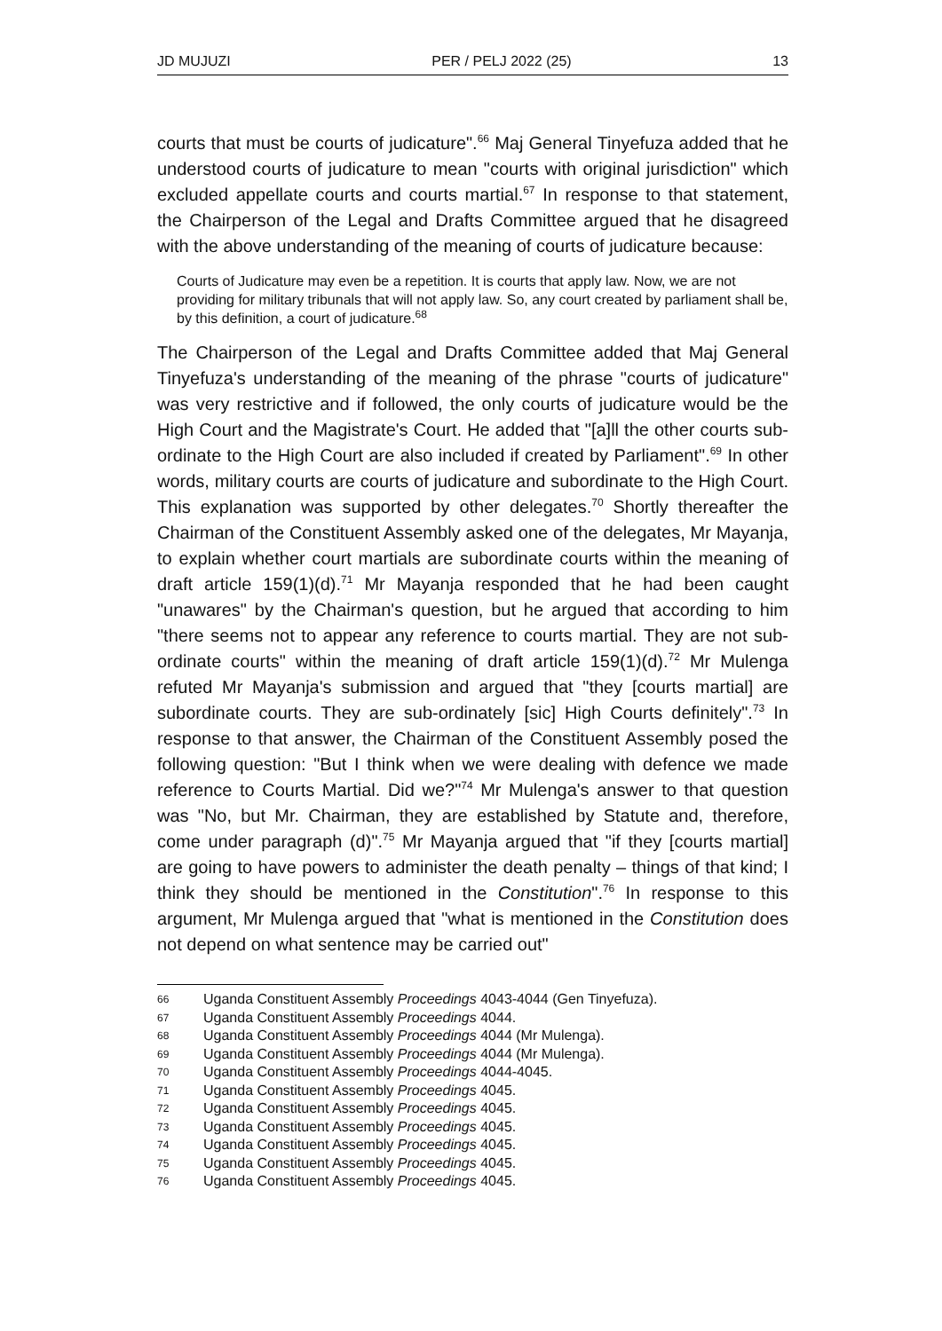JD MUJUZI PER / PELJ 2022 (25) 13
courts that must be courts of judicature".<sup>66</sup> Maj General Tinyefuza added that he understood courts of judicature to mean "courts with original jurisdiction" which excluded appellate courts and courts martial.<sup>67</sup> In response to that statement, the Chairperson of the Legal and Drafts Committee argued that he disagreed with the above understanding of the meaning of courts of judicature because:
Courts of Judicature may even be a repetition. It is courts that apply law. Now, we are not providing for military tribunals that will not apply law. So, any court created by parliament shall be, by this definition, a court of judicature.<sup>68</sup>
The Chairperson of the Legal and Drafts Committee added that Maj General Tinyefuza's understanding of the meaning of the phrase "courts of judicature" was very restrictive and if followed, the only courts of judicature would be the High Court and the Magistrate's Court. He added that "[a]ll the other courts sub-ordinate to the High Court are also included if created by Parliament".<sup>69</sup> In other words, military courts are courts of judicature and subordinate to the High Court. This explanation was supported by other delegates.<sup>70</sup> Shortly thereafter the Chairman of the Constituent Assembly asked one of the delegates, Mr Mayanja, to explain whether court martials are subordinate courts within the meaning of draft article 159(1)(d).<sup>71</sup> Mr Mayanja responded that he had been caught "unawares" by the Chairman's question, but he argued that according to him "there seems not to appear any reference to courts martial. They are not sub-ordinate courts" within the meaning of draft article 159(1)(d).<sup>72</sup> Mr Mulenga refuted Mr Mayanja's submission and argued that "they [courts martial] are subordinate courts. They are sub-ordinately [sic] High Courts definitely".<sup>73</sup> In response to that answer, the Chairman of the Constituent Assembly posed the following question: "But I think when we were dealing with defence we made reference to Courts Martial. Did we?"<sup>74</sup> Mr Mulenga's answer to that question was "No, but Mr. Chairman, they are established by Statute and, therefore, come under paragraph (d)".<sup>75</sup> Mr Mayanja argued that "if they [courts martial] are going to have powers to administer the death penalty – things of that kind; I think they should be mentioned in the Constitution".<sup>76</sup> In response to this argument, Mr Mulenga argued that "what is mentioned in the Constitution does not depend on what sentence may be carried out"
66 Uganda Constituent Assembly Proceedings 4043-4044 (Gen Tinyefuza).
67 Uganda Constituent Assembly Proceedings 4044.
68 Uganda Constituent Assembly Proceedings 4044 (Mr Mulenga).
69 Uganda Constituent Assembly Proceedings 4044 (Mr Mulenga).
70 Uganda Constituent Assembly Proceedings 4044-4045.
71 Uganda Constituent Assembly Proceedings 4045.
72 Uganda Constituent Assembly Proceedings 4045.
73 Uganda Constituent Assembly Proceedings 4045.
74 Uganda Constituent Assembly Proceedings 4045.
75 Uganda Constituent Assembly Proceedings 4045.
76 Uganda Constituent Assembly Proceedings 4045.